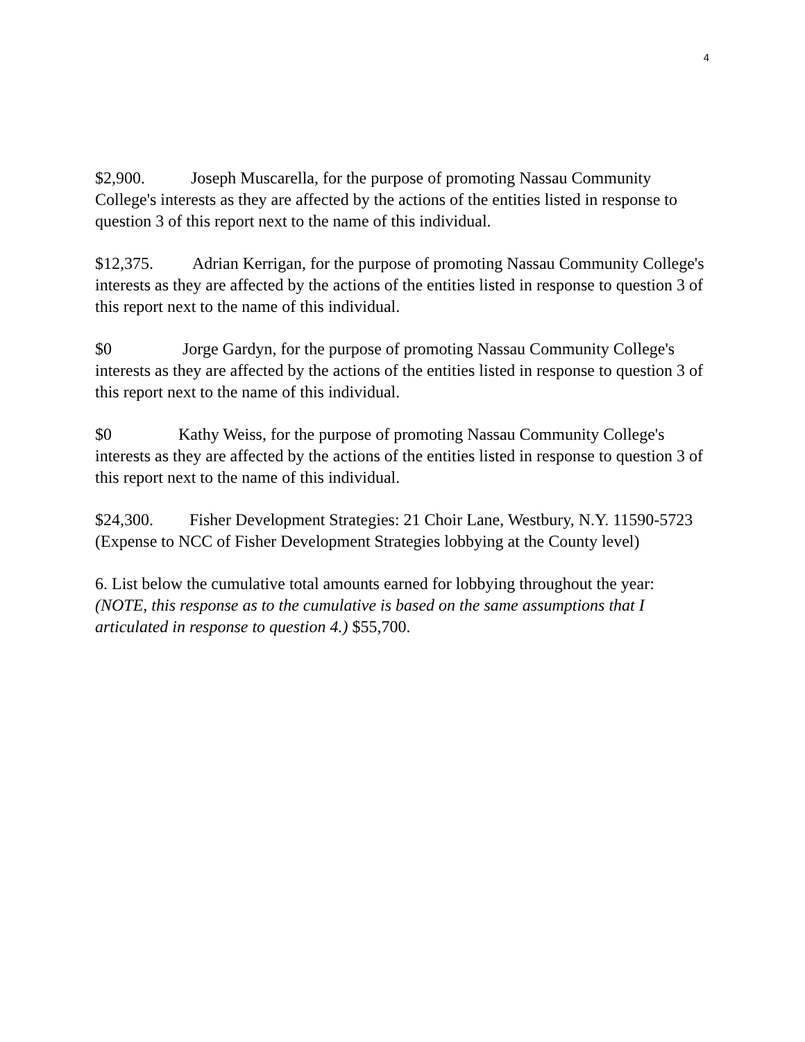4
$2,900. Joseph Muscarella, for the purpose of promoting Nassau Community College's interests as they are affected by the actions of the entities listed in response to question 3 of this report next to the name of this individual.
$12,375. Adrian Kerrigan, for the purpose of promoting Nassau Community College's interests as they are affected by the actions of the entities listed in response to question 3 of this report next to the name of this individual.
$0 Jorge Gardyn, for the purpose of promoting Nassau Community College's interests as they are affected by the actions of the entities listed in response to question 3 of this report next to the name of this individual.
$0 Kathy Weiss, for the purpose of promoting Nassau Community College's interests as they are affected by the actions of the entities listed in response to question 3 of this report next to the name of this individual.
$24,300. Fisher Development Strategies: 21 Choir Lane, Westbury, N.Y. 11590-5723 (Expense to NCC of Fisher Development Strategies lobbying at the County level)
6. List below the cumulative total amounts earned for lobbying throughout the year: (NOTE, this response as to the cumulative is based on the same assumptions that I articulated in response to question 4.) $55,700.